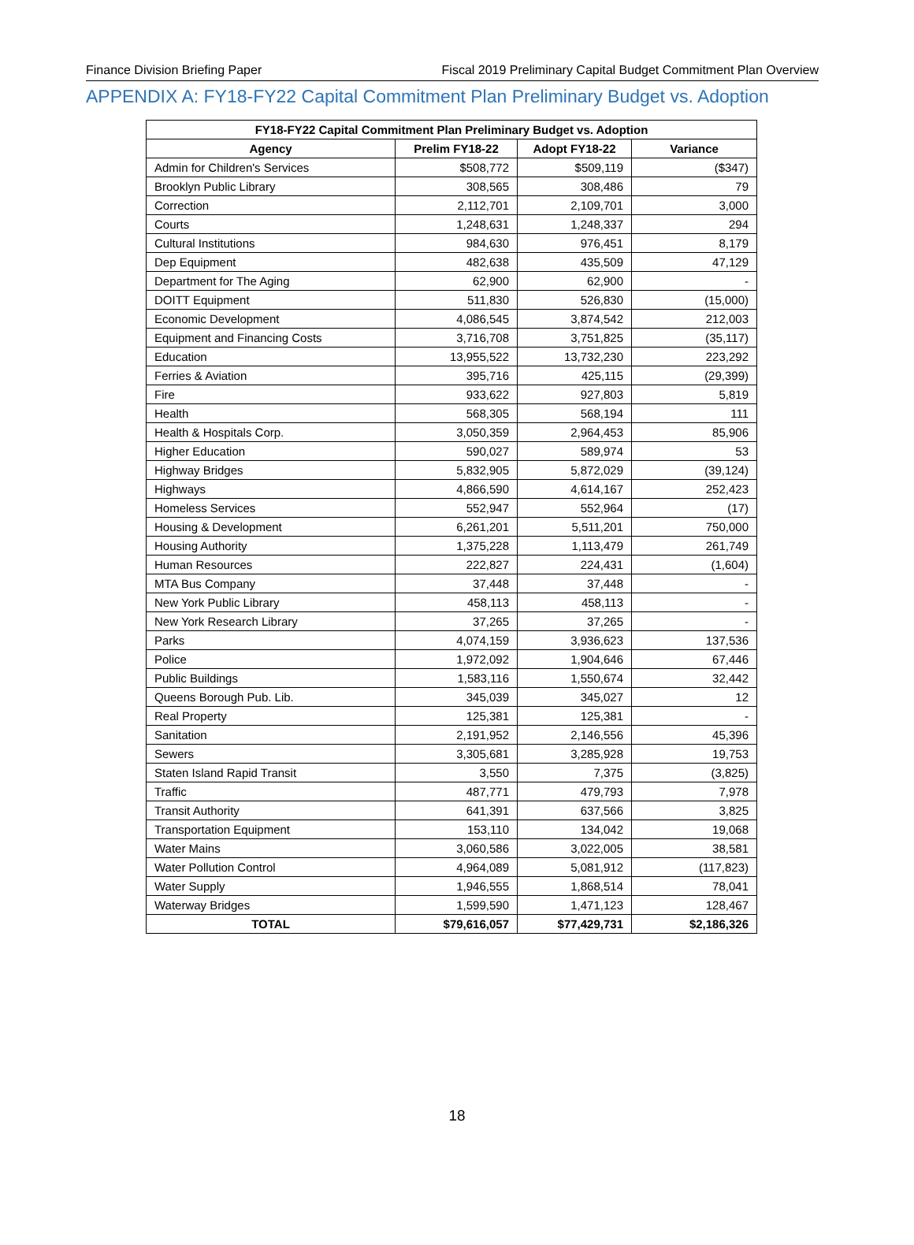Finance Division Briefing Paper Fiscal 2019 Preliminary Capital Budget Commitment Plan Overview
APPENDIX A: FY18-FY22 Capital Commitment Plan Preliminary Budget vs. Adoption
| FY18-FY22 Capital Commitment Plan Preliminary Budget vs. Adoption | | | |
| --- | --- | --- | --- |
| Agency | Prelim FY18-22 | Adopt FY18-22 | Variance |
| Admin for Children's Services | $508,772 | $509,119 | ($347) |
| Brooklyn Public Library | 308,565 | 308,486 | 79 |
| Correction | 2,112,701 | 2,109,701 | 3,000 |
| Courts | 1,248,631 | 1,248,337 | 294 |
| Cultural Institutions | 984,630 | 976,451 | 8,179 |
| Dep Equipment | 482,638 | 435,509 | 47,129 |
| Department for The Aging | 62,900 | 62,900 | - |
| DOITT Equipment | 511,830 | 526,830 | (15,000) |
| Economic Development | 4,086,545 | 3,874,542 | 212,003 |
| Equipment and Financing Costs | 3,716,708 | 3,751,825 | (35,117) |
| Education | 13,955,522 | 13,732,230 | 223,292 |
| Ferries & Aviation | 395,716 | 425,115 | (29,399) |
| Fire | 933,622 | 927,803 | 5,819 |
| Health | 568,305 | 568,194 | 111 |
| Health & Hospitals Corp. | 3,050,359 | 2,964,453 | 85,906 |
| Higher Education | 590,027 | 589,974 | 53 |
| Highway Bridges | 5,832,905 | 5,872,029 | (39,124) |
| Highways | 4,866,590 | 4,614,167 | 252,423 |
| Homeless Services | 552,947 | 552,964 | (17) |
| Housing & Development | 6,261,201 | 5,511,201 | 750,000 |
| Housing Authority | 1,375,228 | 1,113,479 | 261,749 |
| Human Resources | 222,827 | 224,431 | (1,604) |
| MTA Bus Company | 37,448 | 37,448 | - |
| New York Public Library | 458,113 | 458,113 | - |
| New York Research Library | 37,265 | 37,265 | - |
| Parks | 4,074,159 | 3,936,623 | 137,536 |
| Police | 1,972,092 | 1,904,646 | 67,446 |
| Public Buildings | 1,583,116 | 1,550,674 | 32,442 |
| Queens Borough Pub. Lib. | 345,039 | 345,027 | 12 |
| Real Property | 125,381 | 125,381 | - |
| Sanitation | 2,191,952 | 2,146,556 | 45,396 |
| Sewers | 3,305,681 | 3,285,928 | 19,753 |
| Staten Island Rapid Transit | 3,550 | 7,375 | (3,825) |
| Traffic | 487,771 | 479,793 | 7,978 |
| Transit Authority | 641,391 | 637,566 | 3,825 |
| Transportation Equipment | 153,110 | 134,042 | 19,068 |
| Water Mains | 3,060,586 | 3,022,005 | 38,581 |
| Water Pollution Control | 4,964,089 | 5,081,912 | (117,823) |
| Water Supply | 1,946,555 | 1,868,514 | 78,041 |
| Waterway Bridges | 1,599,590 | 1,471,123 | 128,467 |
| TOTAL | $79,616,057 | $77,429,731 | $2,186,326 |
18